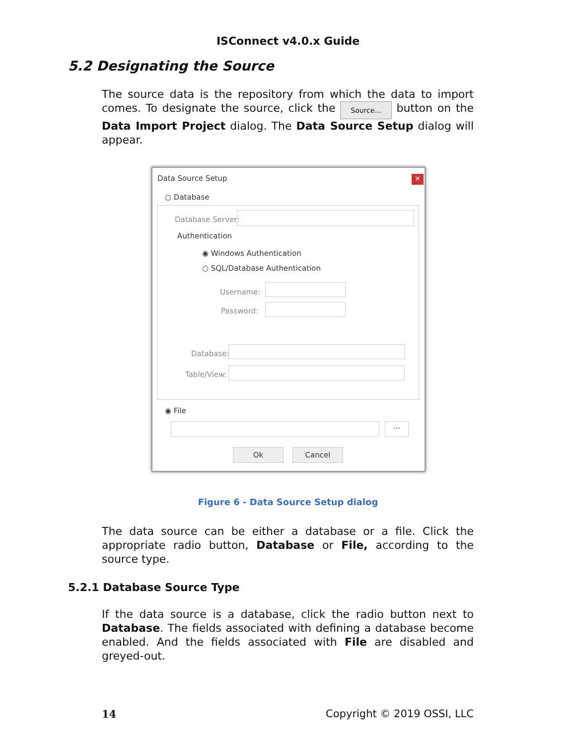ISConnect v4.0.x Guide
5.2 Designating the Source
The source data is the repository from which the data to import comes. To designate the source, click the Source... button on the Data Import Project dialog. The Data Source Setup dialog will appear.
Data Source Setup ×
○ Database
Database Server:
Authentication
◉ Windows Authentication
○ SQL/Database Authentication
Username:
Password:
Database:
Table/View:
◉ File
...
Ok Cancel
Figure 6 - Data Source Setup dialog
The data source can be either a database or a file. Click the appropriate radio button, Database or File, according to the source type.
5.2.1 Database Source Type
If the data source is a database, click the radio button next to Database. The fields associated with defining a database become enabled. And the fields associated with File are disabled and greyed-out.
14 Copyright © 2019 OSSI, LLC